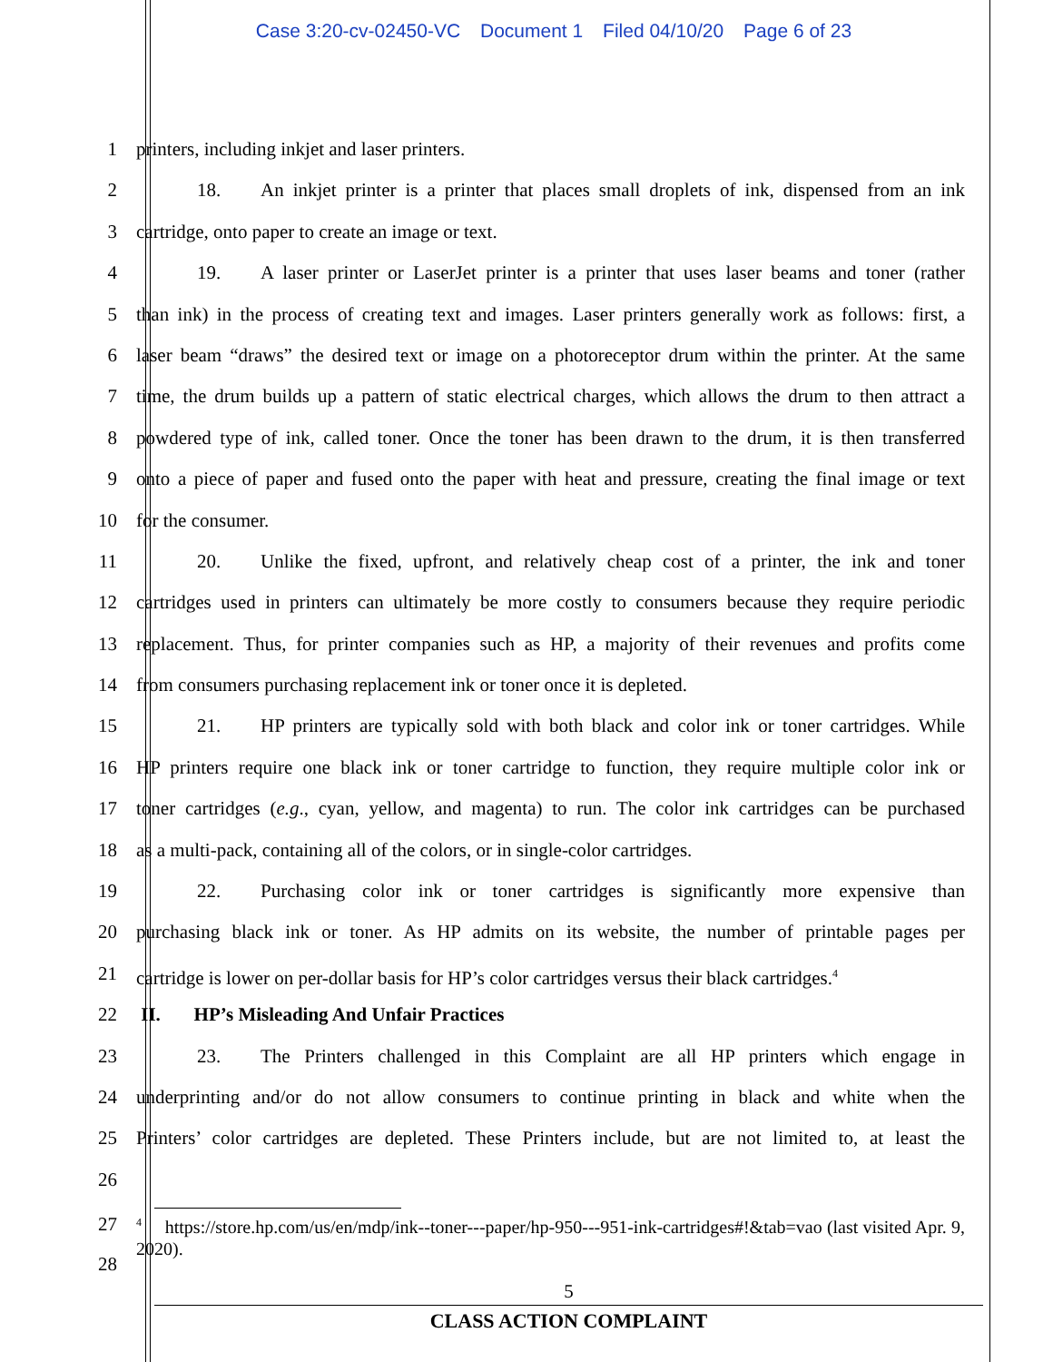Case 3:20-cv-02450-VC Document 1 Filed 04/10/20 Page 6 of 23
1 printers, including inkjet and laser printers.
2 18. An inkjet printer is a printer that places small droplets of ink, dispensed from an ink
3 cartridge, onto paper to create an image or text.
4 19. A laser printer or LaserJet printer is a printer that uses laser beams and toner (rather
5 than ink) in the process of creating text and images. Laser printers generally work as follows: first, a
6 laser beam “draws” the desired text or image on a photoreceptor drum within the printer. At the same
7 time, the drum builds up a pattern of static electrical charges, which allows the drum to then attract a
8 powdered type of ink, called toner. Once the toner has been drawn to the drum, it is then transferred
9 onto a piece of paper and fused onto the paper with heat and pressure, creating the final image or text
10 for the consumer.
11 20. Unlike the fixed, upfront, and relatively cheap cost of a printer, the ink and toner
12 cartridges used in printers can ultimately be more costly to consumers because they require periodic
13 replacement. Thus, for printer companies such as HP, a majority of their revenues and profits come
14 from consumers purchasing replacement ink or toner once it is depleted.
15 21. HP printers are typically sold with both black and color ink or toner cartridges. While
16 HP printers require one black ink or toner cartridge to function, they require multiple color ink or
17 toner cartridges (e.g., cyan, yellow, and magenta) to run. The color ink cartridges can be purchased
18 as a multi-pack, containing all of the colors, or in single-color cartridges.
19 22. Purchasing color ink or toner cartridges is significantly more expensive than
20 purchasing black ink or toner. As HP admits on its website, the number of printable pages per
21 cartridge is lower on per-dollar basis for HP’s color cartridges versus their black cartridges.<sup>4</sup>
22 II. HP’s Misleading And Unfair Practices
23 23. The Printers challenged in this Complaint are all HP printers which engage in
24 underprinting and/or do not allow consumers to continue printing in black and white when the
25 Printers’ color cartridges are depleted. These Printers include, but are not limited to, at least the
26
27
28
<sup>4</sup> https://store.hp.com/us/en/mdp/ink--toner---paper/hp-950---951-ink-cartridges#!&tab=vao (last visited Apr. 9, 2020).
5
CLASS ACTION COMPLAINT